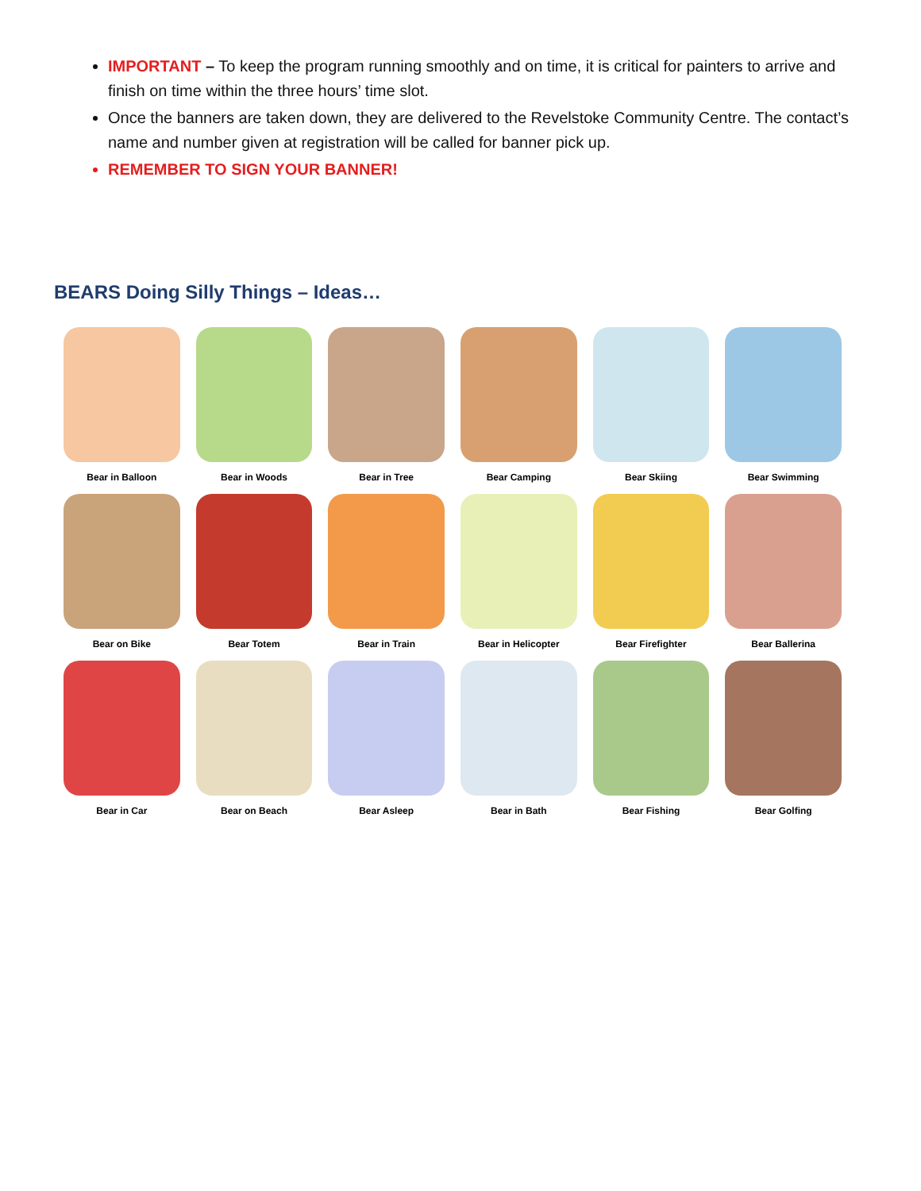IMPORTANT – To keep the program running smoothly and on time, it is critical for painters to arrive and finish on time within the three hours’ time slot.
Once the banners are taken down, they are delivered to the Revelstoke Community Centre. The contact’s name and number given at registration will be called for banner pick up.
REMEMBER TO SIGN YOUR BANNER!
BEARS Doing Silly Things – Ideas…
Bear in Balloon Bear in Woods Bear in Tree Bear Camping Bear Skiing Bear Swimming
Bear on Bike Bear Totem Bear in Train Bear in Helicopter Bear Firefighter Bear Ballerina
Bear in Car Bear on Beach Bear Asleep Bear in Bath Bear Fishing Bear Golfing